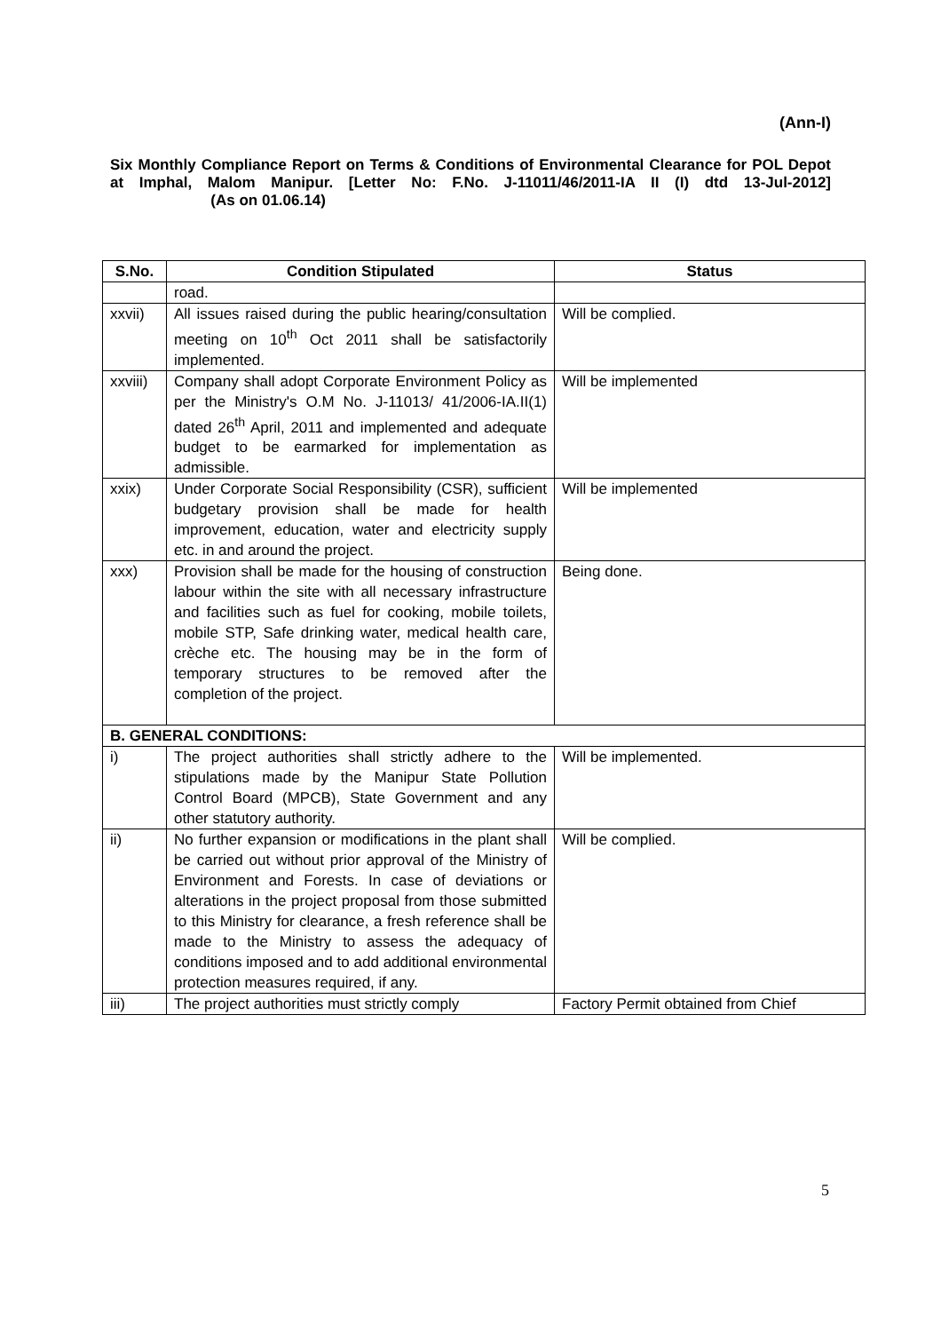(Ann-I)
Six Monthly Compliance Report on Terms & Conditions of Environmental Clearance for POL Depot at Imphal, Malom Manipur. [Letter No: F.No. J-11011/46/2011-IA II (I) dtd 13-Jul-2012] (As on 01.06.14)
| S.No. | Condition Stipulated | Status |
| --- | --- | --- |
| | road. | |
| xxvii) | All issues raised during the public hearing/consultation meeting on 10<sup>th</sup> Oct 2011 shall be satisfactorily implemented. | Will be complied. |
| xxviii) | Company shall adopt Corporate Environment Policy as per the Ministry's O.M No. J-11013/ 41/2006-IA.II(1) dated 26<sup>th</sup> April, 2011 and implemented and adequate budget to be earmarked for implementation as admissible. | Will be implemented |
| xxix) | Under Corporate Social Responsibility (CSR), sufficient budgetary provision shall be made for health improvement, education, water and electricity supply etc. in and around the project. | Will be implemented |
| xxx) | Provision shall be made for the housing of construction labour within the site with all necessary infrastructure and facilities such as fuel for cooking, mobile toilets, mobile STP, Safe drinking water, medical health care, crèche etc. The housing may be in the form of temporary structures to be removed after the completion of the project. | Being done. |
| B. GENERAL CONDITIONS: | | |
| i) | The project authorities shall strictly adhere to the stipulations made by the Manipur State Pollution Control Board (MPCB), State Government and any other statutory authority. | Will be implemented. |
| ii) | No further expansion or modifications in the plant shall be carried out without prior approval of the Ministry of Environment and Forests. In case of deviations or alterations in the project proposal from those submitted to this Ministry for clearance, a fresh reference shall be made to the Ministry to assess the adequacy of conditions imposed and to add additional environmental protection measures required, if any. | Will be complied. |
| iii) | The project authorities must strictly comply | Factory Permit obtained from Chief |
5